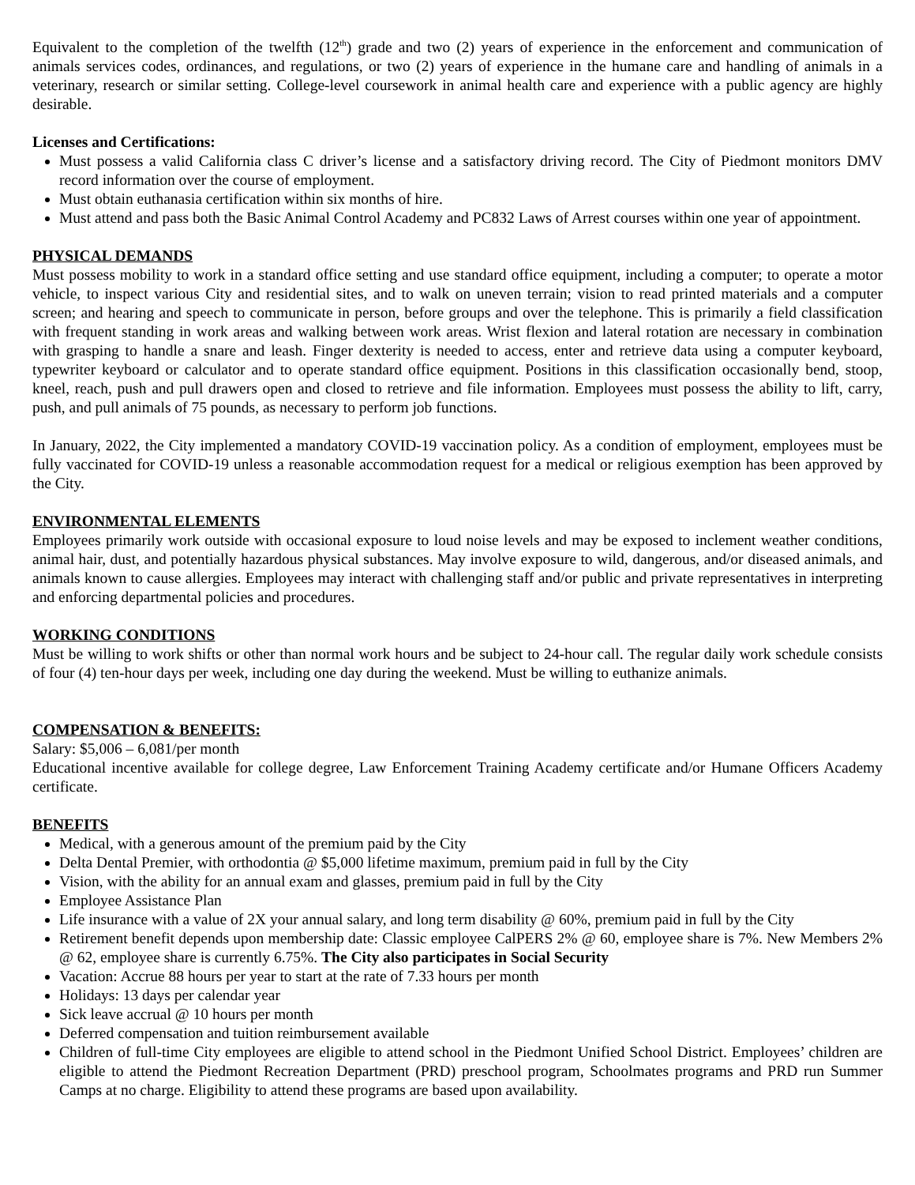Equivalent to the completion of the twelfth (12<sup>th</sup>) grade and two (2) years of experience in the enforcement and communication of animals services codes, ordinances, and regulations, or two (2) years of experience in the humane care and handling of animals in a veterinary, research or similar setting. College-level coursework in animal health care and experience with a public agency are highly desirable.
Licenses and Certifications:
Must possess a valid California class C driver’s license and a satisfactory driving record. The City of Piedmont monitors DMV record information over the course of employment.
Must obtain euthanasia certification within six months of hire.
Must attend and pass both the Basic Animal Control Academy and PC832 Laws of Arrest courses within one year of appointment.
PHYSICAL DEMANDS
Must possess mobility to work in a standard office setting and use standard office equipment, including a computer; to operate a motor vehicle, to inspect various City and residential sites, and to walk on uneven terrain; vision to read printed materials and a computer screen; and hearing and speech to communicate in person, before groups and over the telephone. This is primarily a field classification with frequent standing in work areas and walking between work areas. Wrist flexion and lateral rotation are necessary in combination with grasping to handle a snare and leash. Finger dexterity is needed to access, enter and retrieve data using a computer keyboard, typewriter keyboard or calculator and to operate standard office equipment. Positions in this classification occasionally bend, stoop, kneel, reach, push and pull drawers open and closed to retrieve and file information. Employees must possess the ability to lift, carry, push, and pull animals of 75 pounds, as necessary to perform job functions.
In January, 2022, the City implemented a mandatory COVID-19 vaccination policy. As a condition of employment, employees must be fully vaccinated for COVID-19 unless a reasonable accommodation request for a medical or religious exemption has been approved by the City.
ENVIRONMENTAL ELEMENTS
Employees primarily work outside with occasional exposure to loud noise levels and may be exposed to inclement weather conditions, animal hair, dust, and potentially hazardous physical substances. May involve exposure to wild, dangerous, and/or diseased animals, and animals known to cause allergies. Employees may interact with challenging staff and/or public and private representatives in interpreting and enforcing departmental policies and procedures.
WORKING CONDITIONS
Must be willing to work shifts or other than normal work hours and be subject to 24-hour call. The regular daily work schedule consists of four (4) ten-hour days per week, including one day during the weekend. Must be willing to euthanize animals.
COMPENSATION & BENEFITS:
Salary: $5,006 – 6,081/per month
Educational incentive available for college degree, Law Enforcement Training Academy certificate and/or Humane Officers Academy certificate.
BENEFITS
Medical, with a generous amount of the premium paid by the City
Delta Dental Premier, with orthodontia @ $5,000 lifetime maximum, premium paid in full by the City
Vision, with the ability for an annual exam and glasses, premium paid in full by the City
Employee Assistance Plan
Life insurance with a value of 2X your annual salary, and long term disability @ 60%, premium paid in full by the City
Retirement benefit depends upon membership date: Classic employee CalPERS 2% @ 60, employee share is 7%. New Members 2% @ 62, employee share is currently 6.75%. The City also participates in Social Security
Vacation: Accrue 88 hours per year to start at the rate of 7.33 hours per month
Holidays: 13 days per calendar year
Sick leave accrual @ 10 hours per month
Deferred compensation and tuition reimbursement available
Children of full-time City employees are eligible to attend school in the Piedmont Unified School District. Employees’ children are eligible to attend the Piedmont Recreation Department (PRD) preschool program, Schoolmates programs and PRD run Summer Camps at no charge. Eligibility to attend these programs are based upon availability.